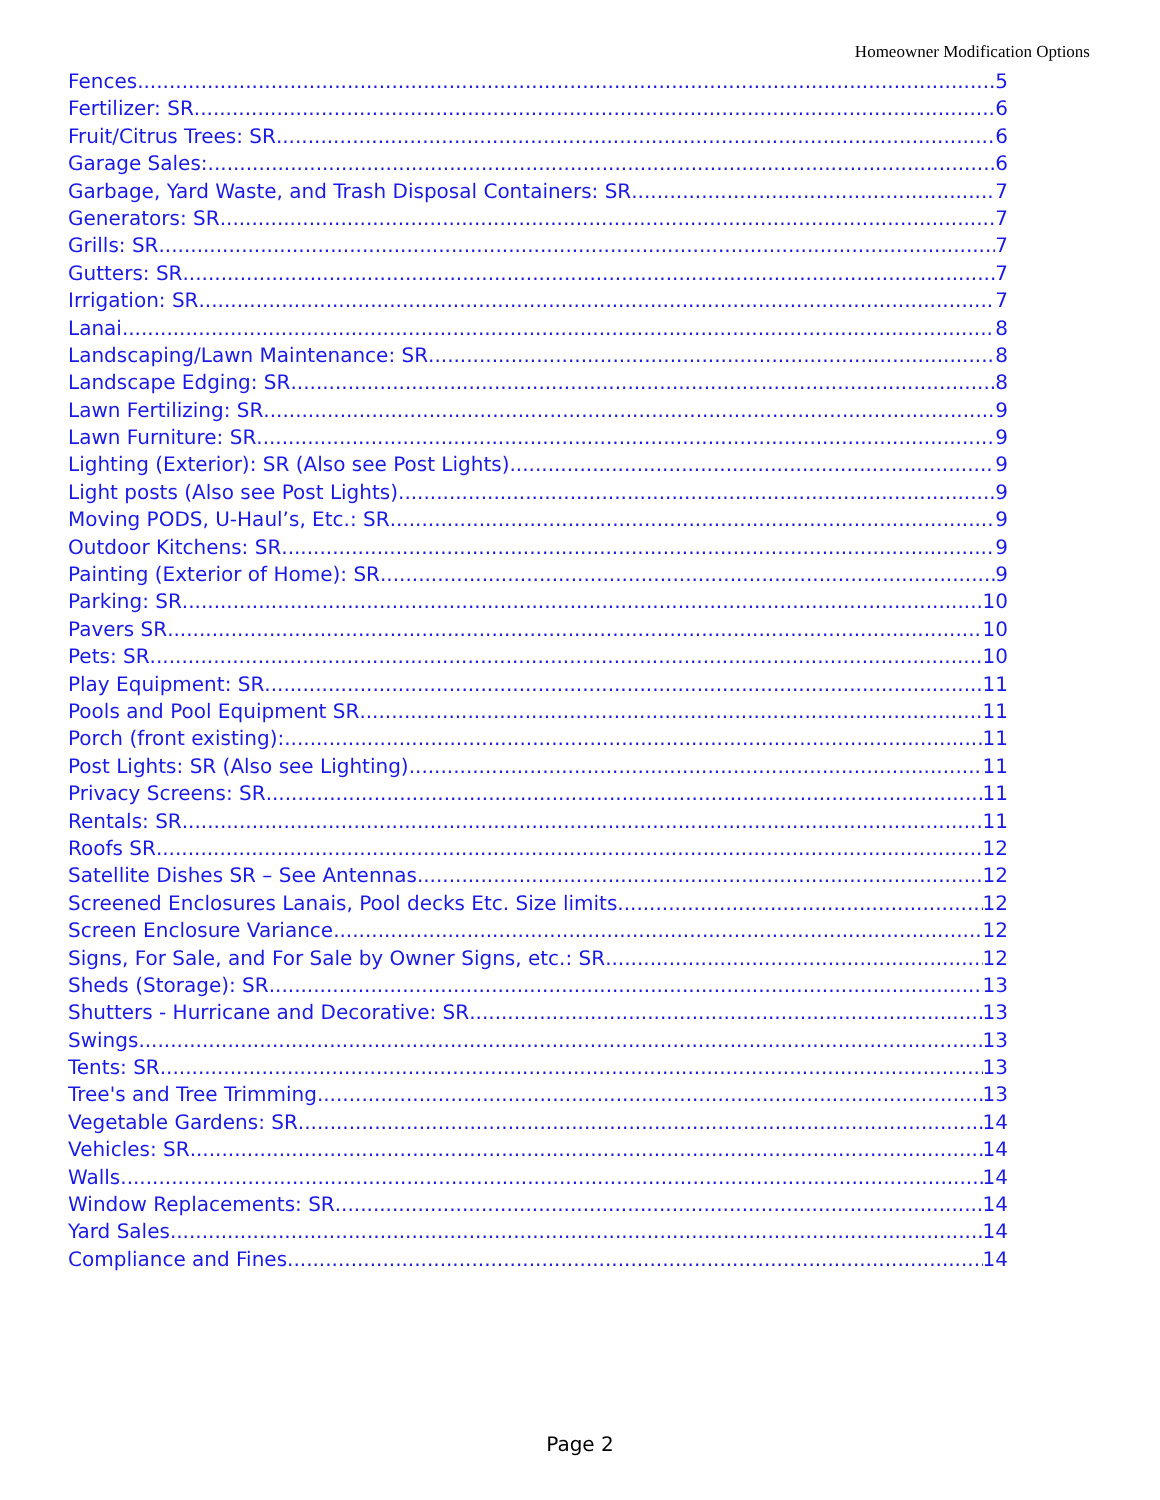Homeowner Modification Options
Fences 5
Fertilizer: SR 6
Fruit/Citrus Trees: SR 6
Garage Sales: 6
Garbage, Yard Waste, and Trash Disposal Containers: SR 7
Generators: SR 7
Grills: SR 7
Gutters: SR 7
Irrigation: SR 7
Lanai 8
Landscaping/Lawn Maintenance: SR 8
Landscape Edging: SR 8
Lawn Fertilizing: SR 9
Lawn Furniture: SR 9
Lighting (Exterior): SR (Also see Post Lights) 9
Light posts (Also see Post Lights) 9
Moving PODS, U-Haul’s, Etc.: SR 9
Outdoor Kitchens: SR 9
Painting (Exterior of Home): SR 9
Parking: SR 10
Pavers SR 10
Pets: SR 10
Play Equipment: SR 11
Pools and Pool Equipment SR 11
Porch (front existing): 11
Post Lights: SR (Also see Lighting) 11
Privacy Screens: SR 11
Rentals: SR 11
Roofs SR 12
Satellite Dishes SR – See Antennas 12
Screened Enclosures Lanais, Pool decks Etc. Size limits 12
Screen Enclosure Variance 12
Signs, For Sale, and For Sale by Owner Signs, etc.: SR 12
Sheds (Storage): SR 13
Shutters - Hurricane and Decorative: SR 13
Swings 13
Tents: SR 13
Tree's and Tree Trimming 13
Vegetable Gardens: SR 14
Vehicles: SR 14
Walls 14
Window Replacements: SR 14
Yard Sales 14
Compliance and Fines 14
Page 2